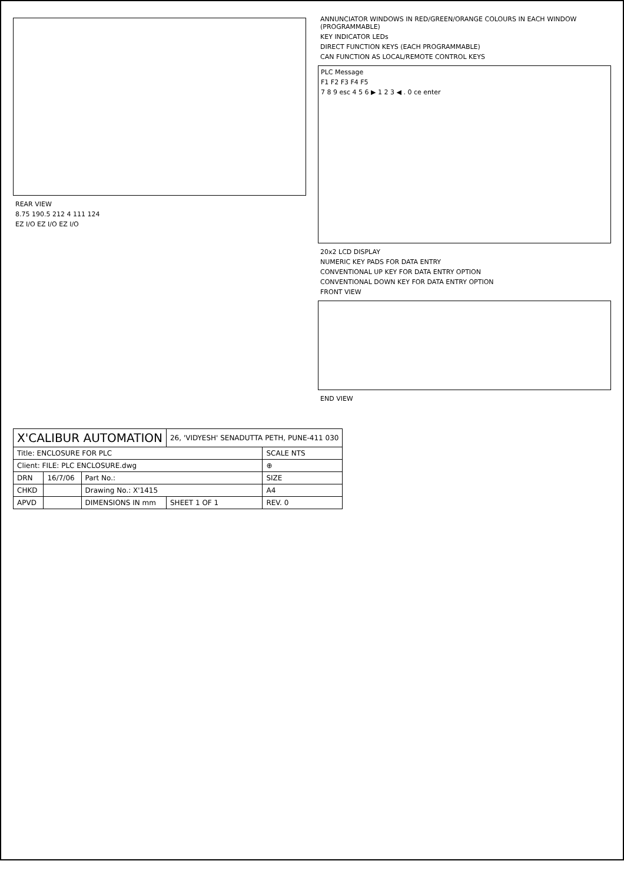REAR VIEW
8.75 190.5 212 4 111 124
EZ I/O EZ I/O EZ I/O
ANNUNCIATOR WINDOWS IN RED/GREEN/ORANGE COLOURS IN EACH WINDOW (PROGRAMMABLE)
KEY INDICATOR LEDs
DIRECT FUNCTION KEYS (EACH PROGRAMMABLE)
CAN FUNCTION AS LOCAL/REMOTE CONTROL KEYS
PLC Message
F1 F2 F3 F4 F5
7 8 9 esc 4 5 6 ▶ 1 2 3 ◀ . 0 ce enter
20x2 LCD DISPLAY
NUMERIC KEY PADS FOR DATA ENTRY
CONVENTIONAL UP KEY FOR DATA ENTRY OPTION
CONVENTIONAL DOWN KEY FOR DATA ENTRY OPTION
FRONT VIEW
END VIEW
| X'CALIBUR AUTOMATION | | | 26, 'VIDYESH' SENADUTTA PETH, PUNE-411 030 | |
| Title: ENCLOSURE FOR PLC | | | | SCALE NTS |
| Client: FILE: PLC ENCLOSURE.dwg | | | | ⊕ |
| DRN | 16/7/06 | Part No.: | | SIZE |
| CHKD | | Drawing No.: X'1415 | | A4 |
| APVD | | DIMENSIONS IN mm | SHEET 1 OF 1 | REV. 0 |